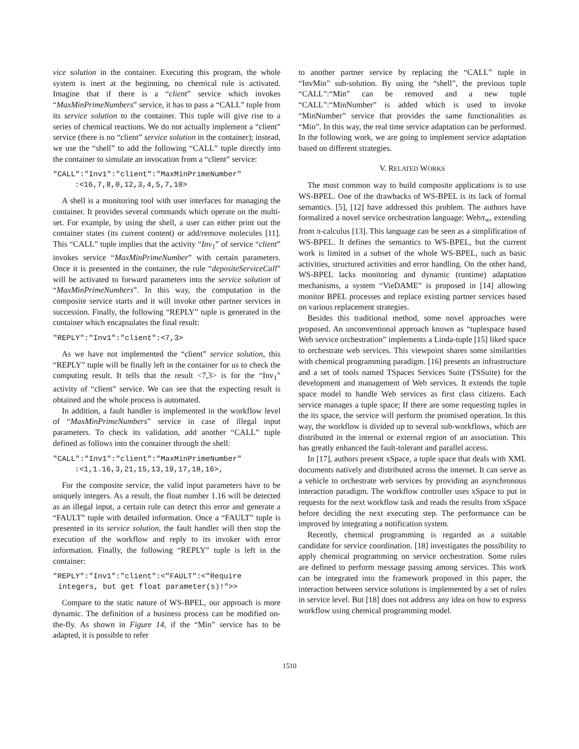vice solution in the container. Executing this program, the whole system is inert at the beginning, no chemical rule is activated. Imagine that if there is a “client” service which invokes “MaxMinPrimeNumbers” service, it has to pass a “CALL” tuple from its service solution to the container. This tuple will give rise to a series of chemical reactions. We do not actually implement a “client” service (there is no “client” service solution in the container); instead, we use the “shell” to add the following “CALL” tuple directly into the container to simulate an invocation from a “client” service:
"CALL":"Inv1":"client":"MaxMinPrimeNumber":<16,7,8,0,12,3,4,5,7,10>
A shell is a monitoring tool with user interfaces for managing the container. It provides several commands which operate on the multi-set. For example, by using the shell, a user can either print out the container states (its current content) or add/remove molecules [11]. This “CALL” tuple implies that the activity “Inv<sub>1</sub>” of service “client” invokes service “MaxMinPrimeNumber” with certain parameters. Once it is presented in the container, the rule “depositeServiceCall” will be activated to forward parameters into the service solution of “MaxMinPrimeNumbers”. In this way, the computation in the composite service starts and it will invoke other partner services in succession. Finally, the following “REPLY” tuple is generated in the container which encapsulates the final result:
"REPLY":"Inv1":"client":<7,3>
As we have not implemented the “client” service solution, this “REPLY” tuple will be finally left in the container for us to check the computing result. It tells that the result <7,3> is for the “Inv<sub>1</sub>” activity of “client” service. We can see that the expecting result is obtained and the whole process is automated.
In addition, a fault handler is implemented in the workflow level of “MaxMinPrimeNumbers” service in case of illegal input parameters. To check its validation, add another “CALL” tuple defined as follows into the container through the shell:
"CALL":"Inv1":"client":"MaxMinPrimeNumber":<1,1.16,3,21,15,13,19,17,18,16>,
For the composite service, the valid input parameters have to be uniquely integers. As a result, the float number 1.16 will be detected as an illegal input, a certain rule can detect this error and generate a “FAULT” tuple with detailed information. Once a “FAULT” tuple is presented in its service solution, the fault handler will then stop the execution of the workflow and reply to its invoker with error information. Finally, the following “REPLY” tuple is left in the container:
"REPLY":"Inv1":"client":<"FAULT":<"Require
integers, but get float parameter(s)!">>
Compare to the static nature of WS-BPEL, our approach is more dynamic. The definition of a business process can be modified on-the-fly. As shown in Figure 14, if the “Min” service has to be adapted, it is possible to refer
to another partner service by replacing the “CALL” tuple in “InvMin” sub-solution. By using the “shell”, the previous tuple “CALL”:“Min” can be removed and a new tuple “CALL”:“MinNumber” is added which is used to invoke “MinNumber” service that provides the same functionalities as “Min”. In this way, the real time service adaptation can be performed. In the following work, we are going to implement service adaptation based on different strategies.
V. RELATED WORKS
The most common way to build composite applications is to use WS-BPEL. One of the drawbacks of WS-BPEL is its lack of formal semantics. [5], [12] have addressed this problem. The authors have formalized a novel service orchestration language: Webπ<sub>∞</sub>, extending from π-calculus [13]. This language can be seen as a simplification of WS-BPEL. It defines the semantics to WS-BPEL, but the current work is limited in a subset of the whole WS-BPEL, such as basic activities, structured activities and error handling. On the other hand, WS-BPEL lacks monitoring and dynamic (runtime) adaptation mechanisms, a system “VieDAME” is proposed in [14] allowing monitor BPEL processes and replace existing partner services based on various replacement strategies.
Besides this traditional method, some novel approaches were proposed. An unconventional approach known as “tuplespace based Web service orchestration” implements a Linda-tuple [15] liked space to orchestrate web services. This viewpoint shares some similarities with chemical programming paradigm. [16] presents an infrastructure and a set of tools named TSpaces Services Suite (TSSuite) for the development and management of Web services. It extends the tuple space model to handle Web services as first class citizens. Each service manages a tuple space; If there are some requesting tuples in the its space, the service will perform the promised operation. In this way, the workflow is divided up to several sub-workflows, which are distributed in the internal or external region of an association. This has greatly enhanced the fault-tolerant and parallel access.
In [17], authors present xSpace, a tuple space that deals with XML documents natively and distributed across the internet. It can serve as a vehicle to orchestrate web services by providing an asynchronous interaction paradigm. The workflow controller uses xSpace to put in requests for the next workflow task and reads the results from xSpace before deciding the next executing step. The performance can be improved by integrating a notification system.
Recently, chemical programming is regarded as a suitable candidate for service coordination. [18] investigates the possibility to apply chemical programming on service orchestration. Some rules are defined to perform message passing among services. This work can be integrated into the framework proposed in this paper, the interaction between service solutions is implemented by a set of rules in service level. But [18] does not address any idea on how to express workflow using chemical programming model.
1510